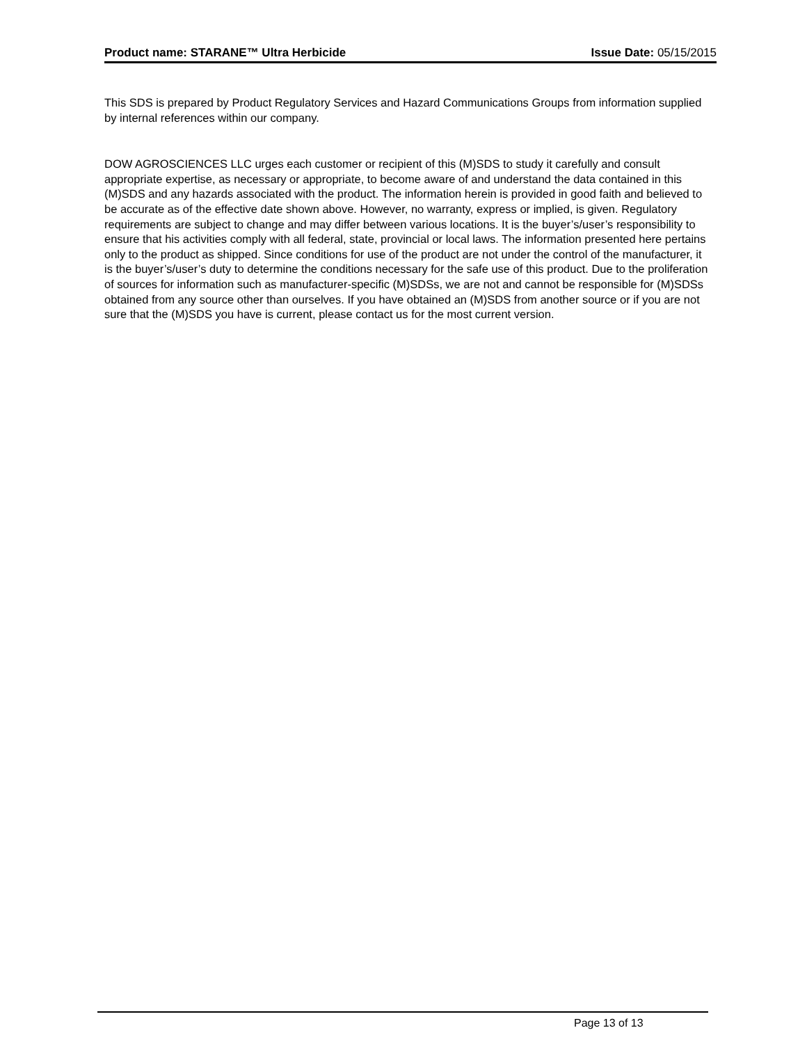Product name: STARANE™ Ultra Herbicide Issue Date: 05/15/2015
This SDS is prepared by Product Regulatory Services and Hazard Communications Groups from information supplied by internal references within our company.
DOW AGROSCIENCES LLC urges each customer or recipient of this (M)SDS to study it carefully and consult appropriate expertise, as necessary or appropriate, to become aware of and understand the data contained in this (M)SDS and any hazards associated with the product. The information herein is provided in good faith and believed to be accurate as of the effective date shown above. However, no warranty, express or implied, is given. Regulatory requirements are subject to change and may differ between various locations. It is the buyer’s/user’s responsibility to ensure that his activities comply with all federal, state, provincial or local laws. The information presented here pertains only to the product as shipped. Since conditions for use of the product are not under the control of the manufacturer, it is the buyer’s/user’s duty to determine the conditions necessary for the safe use of this product. Due to the proliferation of sources for information such as manufacturer-specific (M)SDSs, we are not and cannot be responsible for (M)SDSs obtained from any source other than ourselves. If you have obtained an (M)SDS from another source or if you are not sure that the (M)SDS you have is current, please contact us for the most current version.
Page 13 of 13